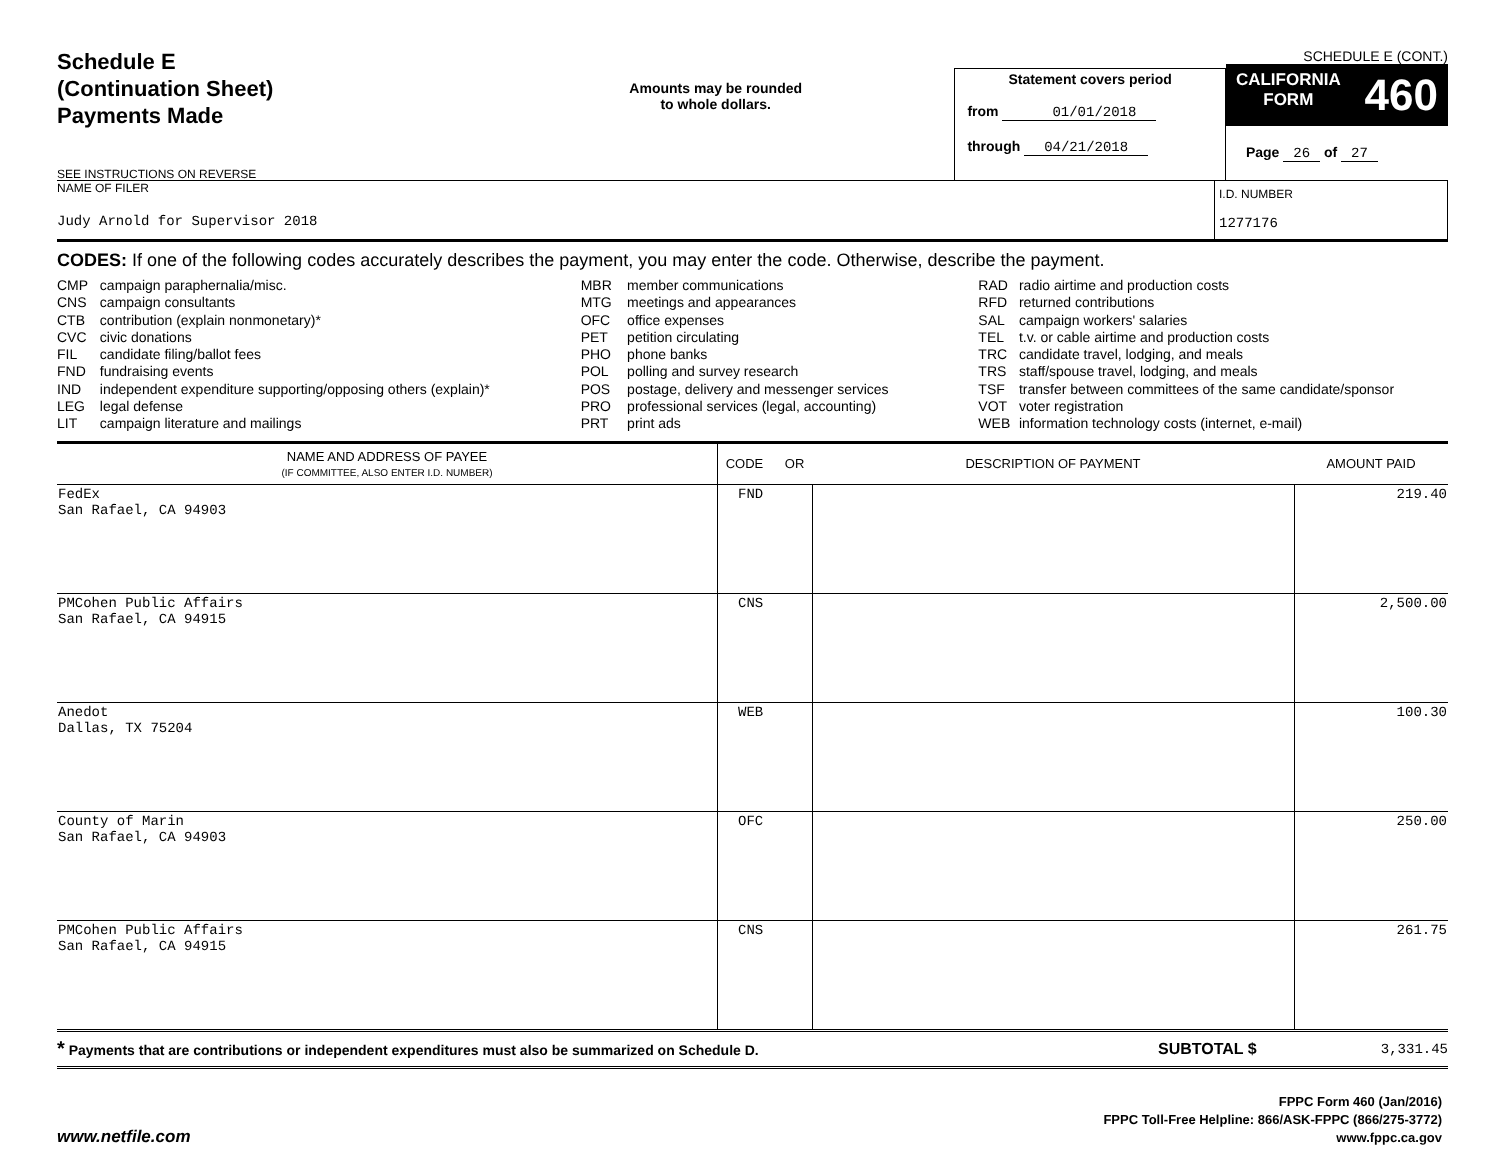Schedule E
(Continuation Sheet)
Payments Made
SEE INSTRUCTIONS ON REVERSE
Amounts may be rounded
to whole dollars.
Statement covers period
from 01/01/2018
through 04/21/2018
SCHEDULE E (CONT.)
CALIFORNIA
FORM 460
Page 26 of 27
NAME OF FILER
Judy Arnold for Supervisor 2018
I.D. NUMBER
1277176
CODES: If one of the following codes accurately describes the payment, you may enter the code. Otherwise, describe the payment.
| CMP | campaign paraphernalia/misc. |
| CNS | campaign consultants |
| CTB | contribution (explain nonmonetary)* |
| CVC | civic donations |
| FIL | candidate filing/ballot fees |
| FND | fundraising events |
| IND | independent expenditure supporting/opposing others (explain)* |
| LEG | legal defense |
| LIT | campaign literature and mailings |
| MBR | member communications |
| MTG | meetings and appearances |
| OFC | office expenses |
| PET | petition circulating |
| PHO | phone banks |
| POL | polling and survey research |
| POS | postage, delivery and messenger services |
| PRO | professional services (legal, accounting) |
| PRT | print ads |
| RAD | radio airtime and production costs |
| RFD | returned contributions |
| SAL | campaign workers' salaries |
| TEL | t.v. or cable airtime and production costs |
| TRC | candidate travel, lodging, and meals |
| TRS | staff/spouse travel, lodging, and meals |
| TSF | transfer between committees of the same candidate/sponsor |
| VOT | voter registration |
| WEB | information technology costs (internet, e-mail) |
| NAME AND ADDRESS OF PAYEE (IF COMMITTEE, ALSO ENTER I.D. NUMBER) | CODE OR | DESCRIPTION OF PAYMENT | AMOUNT PAID |
| --- | --- | --- | --- |
| FedEx San Rafael, CA 94903 | FND | | 219.40 |
| PMCohen Public Affairs San Rafael, CA 94915 | CNS | | 2,500.00 |
| Anedot Dallas, TX 75204 | WEB | | 100.30 |
| County of Marin San Rafael, CA 94903 | OFC | | 250.00 |
| PMCohen Public Affairs San Rafael, CA 94915 | CNS | | 261.75 |
* Payments that are contributions or independent expenditures must also be summarized on Schedule D.
SUBTOTAL $ 3,331.45
www.netfile.com
FPPC Form 460 (Jan/2016)
FPPC Toll-Free Helpline: 866/ASK-FPPC (866/275-3772)
www.fppc.ca.gov